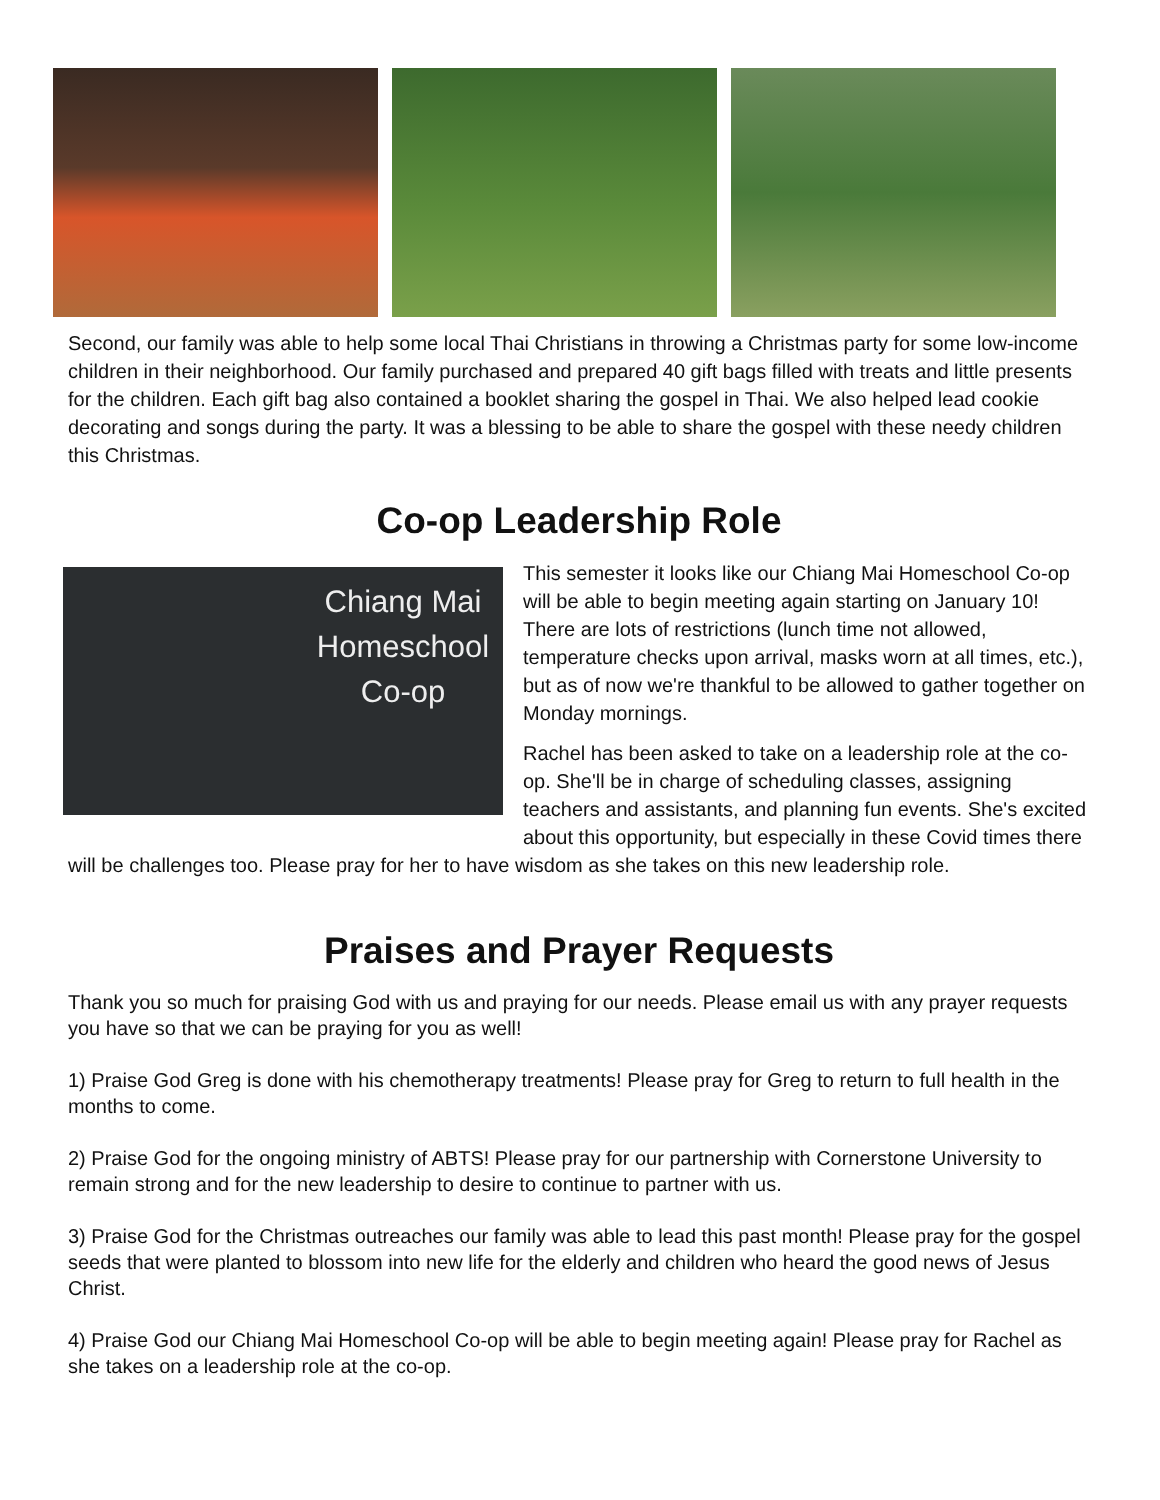Second, our family was able to help some local Thai Christians in throwing a Christmas party for some low-income children in their neighborhood. Our family purchased and prepared 40 gift bags filled with treats and little presents for the children. Each gift bag also contained a booklet sharing the gospel in Thai. We also helped lead cookie decorating and songs during the party. It was a blessing to be able to share the gospel with these needy children this Christmas.
Co-op Leadership Role
Chiang Mai Homeschool Co-op
This semester it looks like our Chiang Mai Homeschool Co-op will be able to begin meeting again starting on January 10! There are lots of restrictions (lunch time not allowed, temperature checks upon arrival, masks worn at all times, etc.), but as of now we're thankful to be allowed to gather together on Monday mornings.
Rachel has been asked to take on a leadership role at the co-op. She'll be in charge of scheduling classes, assigning teachers and assistants, and planning fun events. She's excited about this opportunity, but especially in these Covid times there will be challenges too. Please pray for her to have wisdom as she takes on this new leadership role.
Praises and Prayer Requests
Thank you so much for praising God with us and praying for our needs. Please email us with any prayer requests you have so that we can be praying for you as well!
1) Praise God Greg is done with his chemotherapy treatments! Please pray for Greg to return to full health in the months to come.
2) Praise God for the ongoing ministry of ABTS! Please pray for our partnership with Cornerstone University to remain strong and for the new leadership to desire to continue to partner with us.
3) Praise God for the Christmas outreaches our family was able to lead this past month! Please pray for the gospel seeds that were planted to blossom into new life for the elderly and children who heard the good news of Jesus Christ.
4) Praise God our Chiang Mai Homeschool Co-op will be able to begin meeting again! Please pray for Rachel as she takes on a leadership role at the co-op.